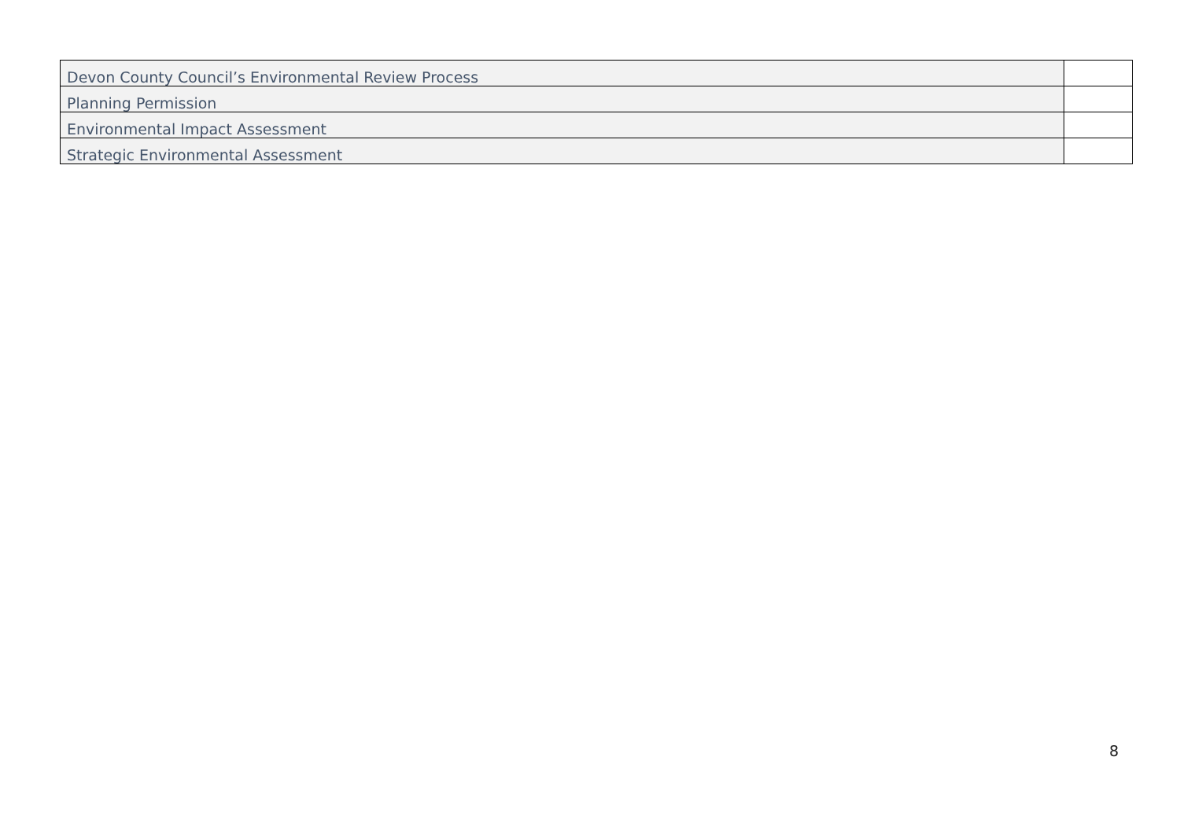| Devon County Council’s Environmental Review Process | |
| Planning Permission | |
| Environmental Impact Assessment | |
| Strategic Environmental Assessment | |
8